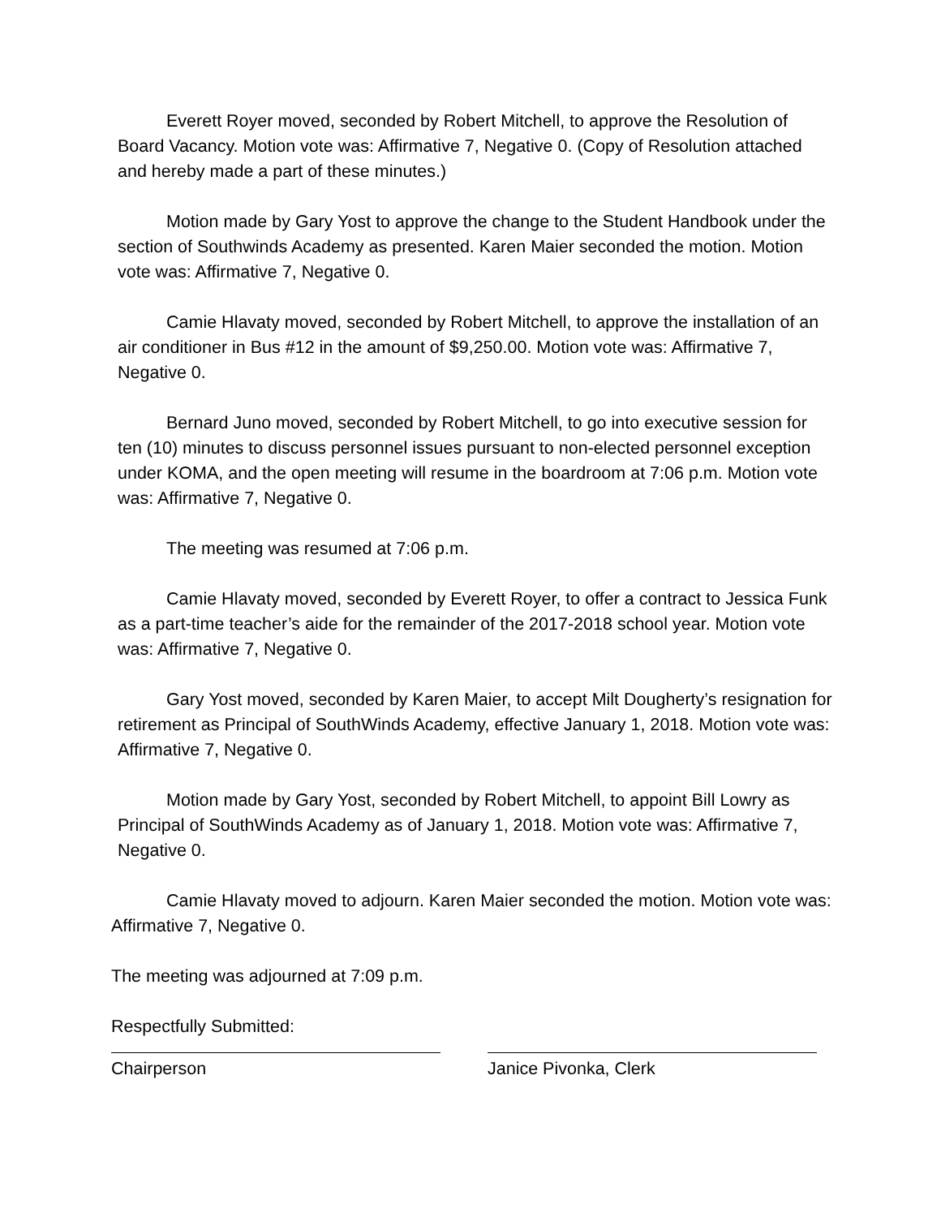Everett Royer moved, seconded by Robert Mitchell, to approve the Resolution of Board Vacancy. Motion vote was: Affirmative 7, Negative 0. (Copy of Resolution attached and hereby made a part of these minutes.)
Motion made by Gary Yost to approve the change to the Student Handbook under the section of Southwinds Academy as presented. Karen Maier seconded the motion. Motion vote was: Affirmative 7, Negative 0.
Camie Hlavaty moved, seconded by Robert Mitchell, to approve the installation of an air conditioner in Bus #12 in the amount of $9,250.00. Motion vote was: Affirmative 7, Negative 0.
Bernard Juno moved, seconded by Robert Mitchell, to go into executive session for ten (10) minutes to discuss personnel issues pursuant to non-elected personnel exception under KOMA, and the open meeting will resume in the boardroom at 7:06 p.m. Motion vote was: Affirmative 7, Negative 0.
The meeting was resumed at 7:06 p.m.
Camie Hlavaty moved, seconded by Everett Royer, to offer a contract to Jessica Funk as a part-time teacher’s aide for the remainder of the 2017-2018 school year. Motion vote was: Affirmative 7, Negative 0.
Gary Yost moved, seconded by Karen Maier, to accept Milt Dougherty’s resignation for retirement as Principal of SouthWinds Academy, effective January 1, 2018. Motion vote was: Affirmative 7, Negative 0.
Motion made by Gary Yost, seconded by Robert Mitchell, to appoint Bill Lowry as Principal of SouthWinds Academy as of January 1, 2018. Motion vote was: Affirmative 7, Negative 0.
Camie Hlavaty moved to adjourn. Karen Maier seconded the motion. Motion vote was: Affirmative 7, Negative 0.
The meeting was adjourned at 7:09 p.m.
Respectfully Submitted:
Chairperson Janice Pivonka, Clerk